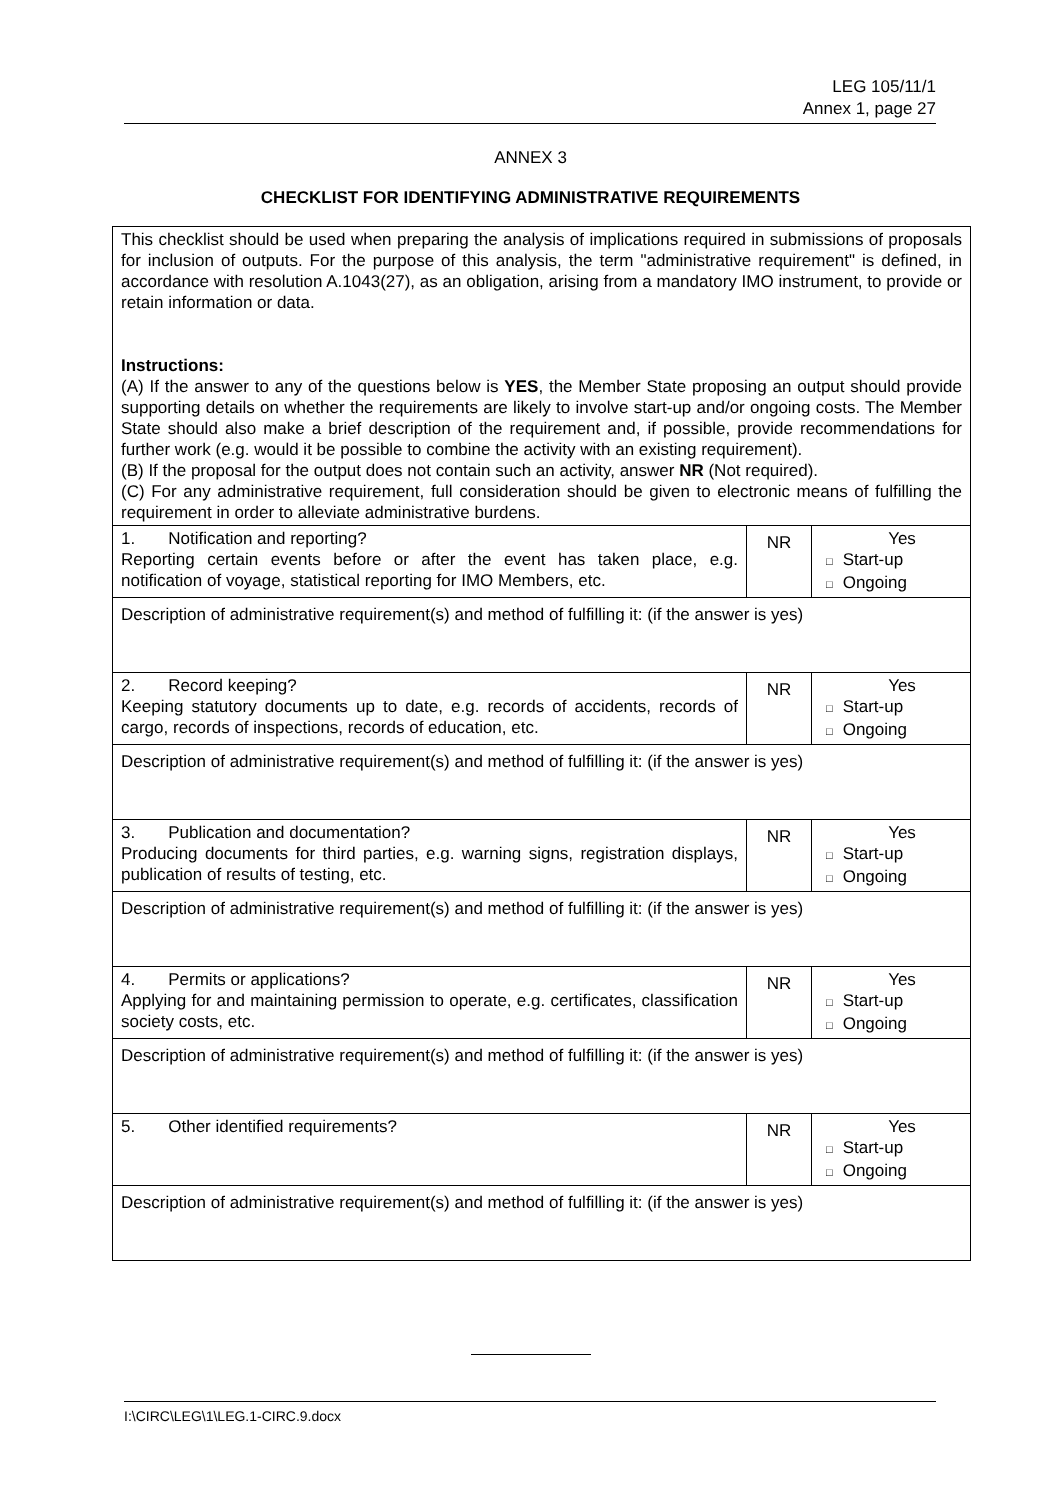LEG 105/11/1
Annex 1, page 27
ANNEX 3
CHECKLIST FOR IDENTIFYING ADMINISTRATIVE REQUIREMENTS
| This checklist should be used when preparing the analysis of implications required in submissions of proposals for inclusion of outputs. For the purpose of this analysis, the term "administrative requirement" is defined, in accordance with resolution A.1043(27), as an obligation, arising from a mandatory IMO instrument, to provide or retain information or data. Instructions: (A) If the answer to any of the questions below is YES , the Member State proposing an output should provide supporting details on whether the requirements are likely to involve start-up and/or ongoing costs. The Member State should also make a brief description of the requirement and, if possible, provide recommendations for further work (e.g. would it be possible to combine the activity with an existing requirement). (B) If the proposal for the output does not contain such an activity, answer NR (Not required). (C) For any administrative requirement, full consideration should be given to electronic means of fulfilling the requirement in order to alleviate administrative burdens. | | |
| 1. Notification and reporting? Reporting certain events before or after the event has taken place, e.g. notification of voyage, statistical reporting for IMO Members, etc. | NR | Yes □ Start-up □ Ongoing |
| Description of administrative requirement(s) and method of fulfilling it: (if the answer is yes) | | |
| 2. Record keeping? Keeping statutory documents up to date, e.g. records of accidents, records of cargo, records of inspections, records of education, etc. | NR | Yes □ Start-up □ Ongoing |
| Description of administrative requirement(s) and method of fulfilling it: (if the answer is yes) | | |
| 3. Publication and documentation? Producing documents for third parties, e.g. warning signs, registration displays, publication of results of testing, etc. | NR | Yes □ Start-up □ Ongoing |
| Description of administrative requirement(s) and method of fulfilling it: (if the answer is yes) | | |
| 4. Permits or applications? Applying for and maintaining permission to operate, e.g. certificates, classification society costs, etc. | NR | Yes □ Start-up □ Ongoing |
| Description of administrative requirement(s) and method of fulfilling it: (if the answer is yes) | | |
| 5. Other identified requirements? | NR | Yes □ Start-up □ Ongoing |
| Description of administrative requirement(s) and method of fulfilling it: (if the answer is yes) | | |
I:\CIRC\LEG\1\LEG.1-CIRC.9.docx